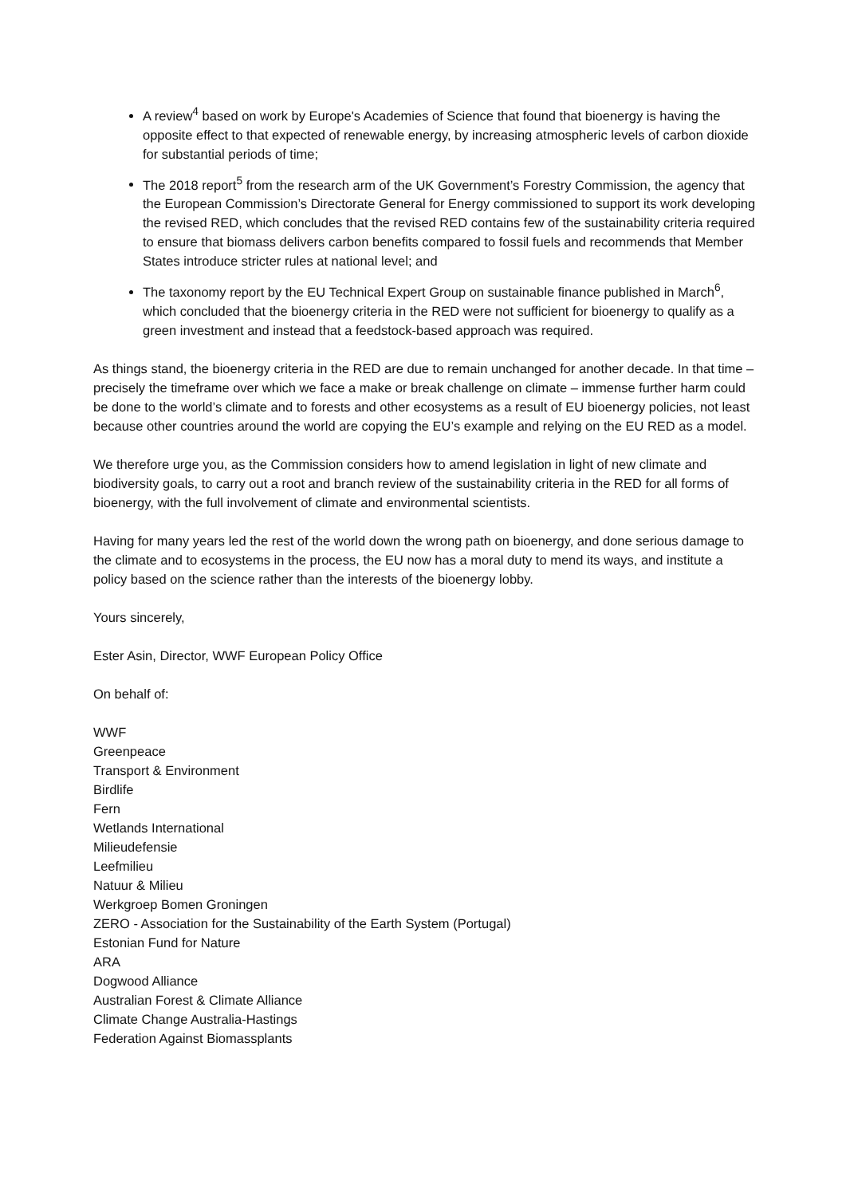A review<sup>4</sup> based on work by Europe's Academies of Science that found that bioenergy is having the opposite effect to that expected of renewable energy, by increasing atmospheric levels of carbon dioxide for substantial periods of time;
The 2018 report<sup>5</sup> from the research arm of the UK Government’s Forestry Commission, the agency that the European Commission’s Directorate General for Energy commissioned to support its work developing the revised RED, which concludes that the revised RED contains few of the sustainability criteria required to ensure that biomass delivers carbon benefits compared to fossil fuels and recommends that Member States introduce stricter rules at national level; and
The taxonomy report by the EU Technical Expert Group on sustainable finance published in March<sup>6</sup>, which concluded that the bioenergy criteria in the RED were not sufficient for bioenergy to qualify as a green investment and instead that a feedstock-based approach was required.
As things stand, the bioenergy criteria in the RED are due to remain unchanged for another decade. In that time – precisely the timeframe over which we face a make or break challenge on climate – immense further harm could be done to the world’s climate and to forests and other ecosystems as a result of EU bioenergy policies, not least because other countries around the world are copying the EU’s example and relying on the EU RED as a model.
We therefore urge you, as the Commission considers how to amend legislation in light of new climate and biodiversity goals, to carry out a root and branch review of the sustainability criteria in the RED for all forms of bioenergy, with the full involvement of climate and environmental scientists.
Having for many years led the rest of the world down the wrong path on bioenergy, and done serious damage to the climate and to ecosystems in the process, the EU now has a moral duty to mend its ways, and institute a policy based on the science rather than the interests of the bioenergy lobby.
Yours sincerely,
Ester Asin, Director, WWF European Policy Office
On behalf of:
WWF
Greenpeace
Transport & Environment
Birdlife
Fern
Wetlands International
Milieudefensie
Leefmilieu
Natuur & Milieu
Werkgroep Bomen Groningen
ZERO - Association for the Sustainability of the Earth System (Portugal)
Estonian Fund for Nature
ARA
Dogwood Alliance
Australian Forest & Climate Alliance
Climate Change Australia-Hastings
Federation Against Biomassplants